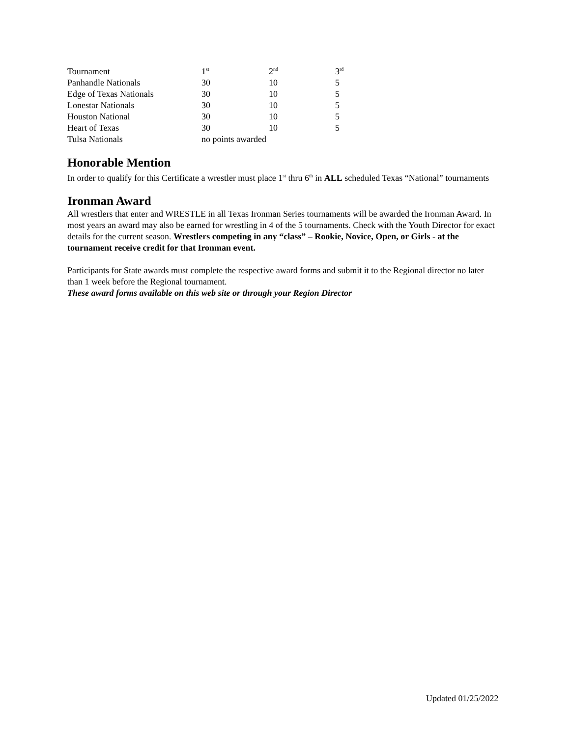| Tournament | 1<sup>st</sup> | 2<sup>nd</sup> | 3<sup>rd</sup> |
| Panhandle Nationals | 30 | 10 | 5 |
| Edge of Texas Nationals | 30 | 10 | 5 |
| Lonestar Nationals | 30 | 10 | 5 |
| Houston National | 30 | 10 | 5 |
| Heart of Texas | 30 | 10 | 5 |
| Tulsa Nationals | no points awarded | | |
Honorable Mention
In order to qualify for this Certificate a wrestler must place 1<sup>st</sup> thru 6<sup>th</sup> in ALL scheduled Texas “National” tournaments
Ironman Award
All wrestlers that enter and WRESTLE in all Texas Ironman Series tournaments will be awarded the Ironman Award. In most years an award may also be earned for wrestling in 4 of the 5 tournaments. Check with the Youth Director for exact details for the current season. Wrestlers competing in any “class” – Rookie, Novice, Open, or Girls - at the tournament receive credit for that Ironman event.
Participants for State awards must complete the respective award forms and submit it to the Regional director no later than 1 week before the Regional tournament.
These award forms available on this web site or through your Region Director
Updated 01/25/2022